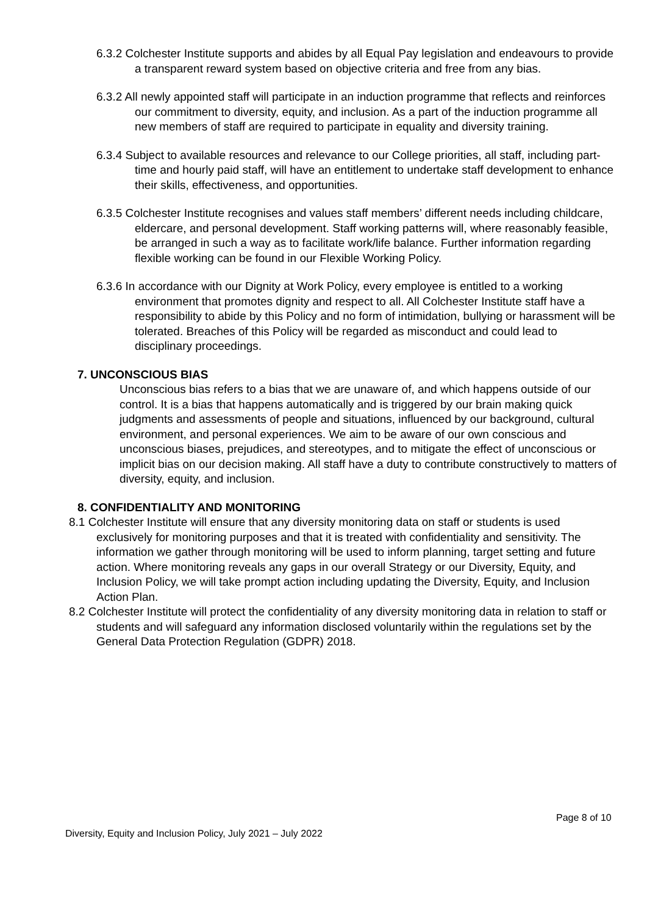6.3.2 Colchester Institute supports and abides by all Equal Pay legislation and endeavours to provide a transparent reward system based on objective criteria and free from any bias.
6.3.2 All newly appointed staff will participate in an induction programme that reflects and reinforces our commitment to diversity, equity, and inclusion. As a part of the induction programme all new members of staff are required to participate in equality and diversity training.
6.3.4 Subject to available resources and relevance to our College priorities, all staff, including part-time and hourly paid staff, will have an entitlement to undertake staff development to enhance their skills, effectiveness, and opportunities.
6.3.5 Colchester Institute recognises and values staff members’ different needs including childcare, eldercare, and personal development. Staff working patterns will, where reasonably feasible, be arranged in such a way as to facilitate work/life balance. Further information regarding flexible working can be found in our Flexible Working Policy.
6.3.6 In accordance with our Dignity at Work Policy, every employee is entitled to a working environment that promotes dignity and respect to all. All Colchester Institute staff have a responsibility to abide by this Policy and no form of intimidation, bullying or harassment will be tolerated. Breaches of this Policy will be regarded as misconduct and could lead to disciplinary proceedings.
7. UNCONSCIOUS BIAS
Unconscious bias refers to a bias that we are unaware of, and which happens outside of our control. It is a bias that happens automatically and is triggered by our brain making quick judgments and assessments of people and situations, influenced by our background, cultural environment, and personal experiences. We aim to be aware of our own conscious and unconscious biases, prejudices, and stereotypes, and to mitigate the effect of unconscious or implicit bias on our decision making. All staff have a duty to contribute constructively to matters of diversity, equity, and inclusion.
8. CONFIDENTIALITY AND MONITORING
8.1 Colchester Institute will ensure that any diversity monitoring data on staff or students is used exclusively for monitoring purposes and that it is treated with confidentiality and sensitivity. The information we gather through monitoring will be used to inform planning, target setting and future action. Where monitoring reveals any gaps in our overall Strategy or our Diversity, Equity, and Inclusion Policy, we will take prompt action including updating the Diversity, Equity, and Inclusion Action Plan.
8.2 Colchester Institute will protect the confidentiality of any diversity monitoring data in relation to staff or students and will safeguard any information disclosed voluntarily within the regulations set by the General Data Protection Regulation (GDPR) 2018.
Page 8 of 10
Diversity, Equity and Inclusion Policy, July 2021 – July 2022